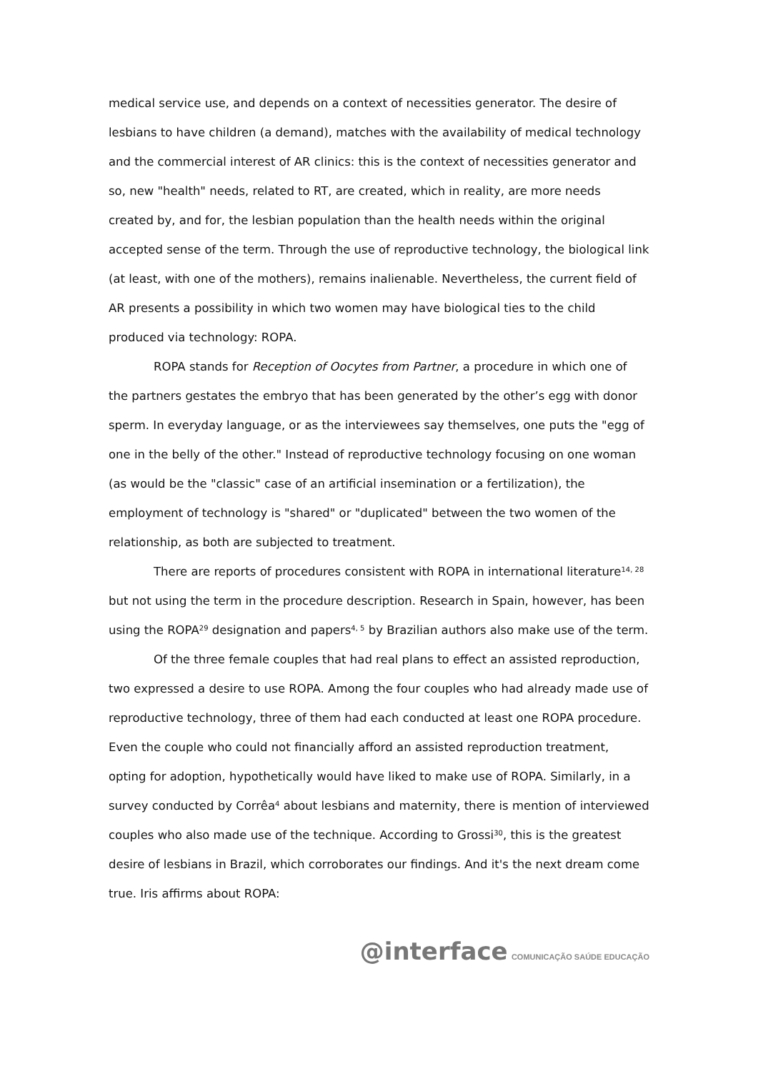medical service use, and depends on a context of necessities generator. The desire of lesbians to have children (a demand), matches with the availability of medical technology and the commercial interest of AR clinics: this is the context of necessities generator and so, new "health" needs, related to RT, are created, which in reality, are more needs created by, and for, the lesbian population than the health needs within the original accepted sense of the term. Through the use of reproductive technology, the biological link (at least, with one of the mothers), remains inalienable. Nevertheless, the current field of AR presents a possibility in which two women may have biological ties to the child produced via technology: ROPA.
ROPA stands for Reception of Oocytes from Partner, a procedure in which one of the partners gestates the embryo that has been generated by the other’s egg with donor sperm. In everyday language, or as the interviewees say themselves, one puts the "egg of one in the belly of the other." Instead of reproductive technology focusing on one woman (as would be the "classic" case of an artificial insemination or a fertilization), the employment of technology is "shared" or "duplicated" between the two women of the relationship, as both are subjected to treatment.
There are reports of procedures consistent with ROPA in international literature<sup>14, 28</sup> but not using the term in the procedure description. Research in Spain, however, has been using the ROPA<sup>29</sup> designation and papers<sup>4, 5</sup> by Brazilian authors also make use of the term.
Of the three female couples that had real plans to effect an assisted reproduction, two expressed a desire to use ROPA. Among the four couples who had already made use of reproductive technology, three of them had each conducted at least one ROPA procedure. Even the couple who could not financially afford an assisted reproduction treatment, opting for adoption, hypothetically would have liked to make use of ROPA. Similarly, in a survey conducted by Corrêa<sup>4</sup> about lesbians and maternity, there is mention of interviewed couples who also made use of the technique. According to Grossi<sup>30</sup>, this is the greatest desire of lesbians in Brazil, which corroborates our findings. And it's the next dream come true. Iris affirms about ROPA:
@interface COMUNICAÇÃO SAÚDE EDUCAÇÃO